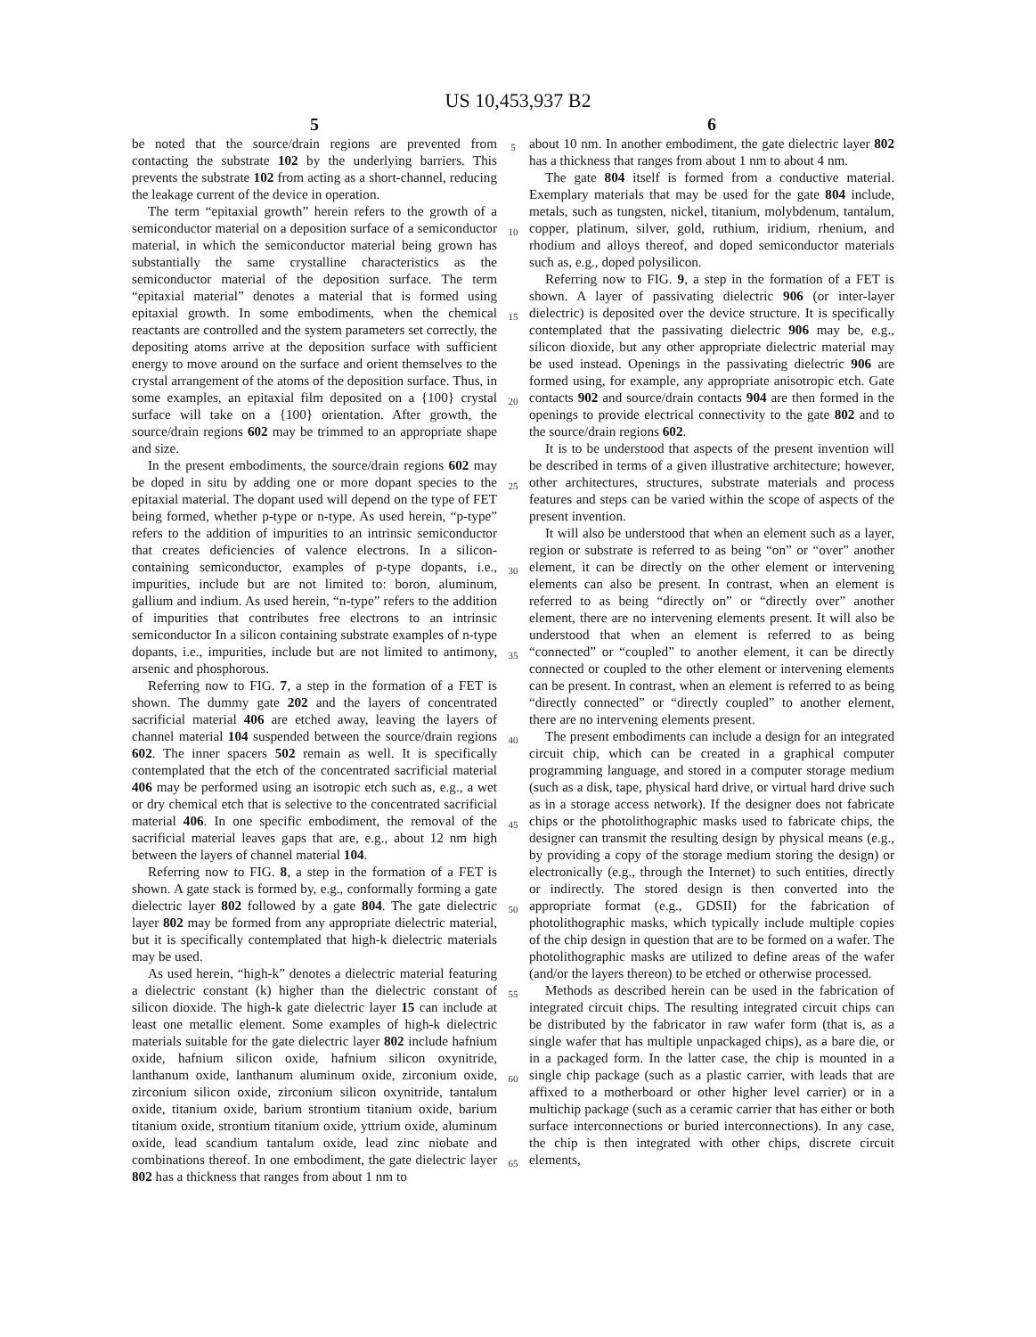US 10,453,937 B2
5
be noted that the source/drain regions are prevented from contacting the substrate 102 by the underlying barriers. This prevents the substrate 102 from acting as a short-channel, reducing the leakage current of the device in operation.
The term “epitaxial growth” herein refers to the growth of a semiconductor material on a deposition surface of a semiconductor material, in which the semiconductor material being grown has substantially the same crystalline characteristics as the semiconductor material of the deposition surface. The term “epitaxial material” denotes a material that is formed using epitaxial growth. In some embodiments, when the chemical reactants are controlled and the system parameters set correctly, the depositing atoms arrive at the deposition surface with sufficient energy to move around on the surface and orient themselves to the crystal arrangement of the atoms of the deposition surface. Thus, in some examples, an epitaxial film deposited on a {100} crystal surface will take on a {100} orientation. After growth, the source/drain regions 602 may be trimmed to an appropriate shape and size.
In the present embodiments, the source/drain regions 602 may be doped in situ by adding one or more dopant species to the epitaxial material. The dopant used will depend on the type of FET being formed, whether p-type or n-type. As used herein, “p-type” refers to the addition of impurities to an intrinsic semiconductor that creates deficiencies of valence electrons. In a silicon-containing semiconductor, examples of p-type dopants, i.e., impurities, include but are not limited to: boron, aluminum, gallium and indium. As used herein, “n-type” refers to the addition of impurities that contributes free electrons to an intrinsic semiconductor In a silicon containing substrate examples of n-type dopants, i.e., impurities, include but are not limited to antimony, arsenic and phosphorous.
Referring now to FIG. 7, a step in the formation of a FET is shown. The dummy gate 202 and the layers of concentrated sacrificial material 406 are etched away, leaving the layers of channel material 104 suspended between the source/drain regions 602. The inner spacers 502 remain as well. It is specifically contemplated that the etch of the concentrated sacrificial material 406 may be performed using an isotropic etch such as, e.g., a wet or dry chemical etch that is selective to the concentrated sacrificial material 406. In one specific embodiment, the removal of the sacrificial material leaves gaps that are, e.g., about 12 nm high between the layers of channel material 104.
Referring now to FIG. 8, a step in the formation of a FET is shown. A gate stack is formed by, e.g., conformally forming a gate dielectric layer 802 followed by a gate 804. The gate dielectric layer 802 may be formed from any appropriate dielectric material, but it is specifically contemplated that high-k dielectric materials may be used.
As used herein, “high-k” denotes a dielectric material featuring a dielectric constant (k) higher than the dielectric constant of silicon dioxide. The high-k gate dielectric layer 15 can include at least one metallic element. Some examples of high-k dielectric materials suitable for the gate dielectric layer 802 include hafnium oxide, hafnium silicon oxide, hafnium silicon oxynitride, lanthanum oxide, lanthanum aluminum oxide, zirconium oxide, zirconium silicon oxide, zirconium silicon oxynitride, tantalum oxide, titanium oxide, barium strontium titanium oxide, barium titanium oxide, strontium titanium oxide, yttrium oxide, aluminum oxide, lead scandium tantalum oxide, lead zinc niobate and combinations thereof. In one embodiment, the gate dielectric layer 802 has a thickness that ranges from about 1 nm to
5
10
15
20
25
30
35
40
45
50
55
60
65
6
about 10 nm. In another embodiment, the gate dielectric layer 802 has a thickness that ranges from about 1 nm to about 4 nm.
The gate 804 itself is formed from a conductive material. Exemplary materials that may be used for the gate 804 include, metals, such as tungsten, nickel, titanium, molybdenum, tantalum, copper, platinum, silver, gold, ruthium, iridium, rhenium, and rhodium and alloys thereof, and doped semiconductor materials such as, e.g., doped polysilicon.
Referring now to FIG. 9, a step in the formation of a FET is shown. A layer of passivating dielectric 906 (or inter-layer dielectric) is deposited over the device structure. It is specifically contemplated that the passivating dielectric 906 may be, e.g., silicon dioxide, but any other appropriate dielectric material may be used instead. Openings in the passivating dielectric 906 are formed using, for example, any appropriate anisotropic etch. Gate contacts 902 and source/drain contacts 904 are then formed in the openings to provide electrical connectivity to the gate 802 and to the source/drain regions 602.
It is to be understood that aspects of the present invention will be described in terms of a given illustrative architecture; however, other architectures, structures, substrate materials and process features and steps can be varied within the scope of aspects of the present invention.
It will also be understood that when an element such as a layer, region or substrate is referred to as being “on” or “over” another element, it can be directly on the other element or intervening elements can also be present. In contrast, when an element is referred to as being “directly on” or “directly over” another element, there are no intervening elements present. It will also be understood that when an element is referred to as being “connected” or “coupled” to another element, it can be directly connected or coupled to the other element or intervening elements can be present. In contrast, when an element is referred to as being “directly connected” or “directly coupled” to another element, there are no intervening elements present.
The present embodiments can include a design for an integrated circuit chip, which can be created in a graphical computer programming language, and stored in a computer storage medium (such as a disk, tape, physical hard drive, or virtual hard drive such as in a storage access network). If the designer does not fabricate chips or the photolithographic masks used to fabricate chips, the designer can transmit the resulting design by physical means (e.g., by providing a copy of the storage medium storing the design) or electronically (e.g., through the Internet) to such entities, directly or indirectly. The stored design is then converted into the appropriate format (e.g., GDSII) for the fabrication of photolithographic masks, which typically include multiple copies of the chip design in question that are to be formed on a wafer. The photolithographic masks are utilized to define areas of the wafer (and/or the layers thereon) to be etched or otherwise processed.
Methods as described herein can be used in the fabrication of integrated circuit chips. The resulting integrated circuit chips can be distributed by the fabricator in raw wafer form (that is, as a single wafer that has multiple unpackaged chips), as a bare die, or in a packaged form. In the latter case, the chip is mounted in a single chip package (such as a plastic carrier, with leads that are affixed to a motherboard or other higher level carrier) or in a multichip package (such as a ceramic carrier that has either or both surface interconnections or buried interconnections). In any case, the chip is then integrated with other chips, discrete circuit elements,